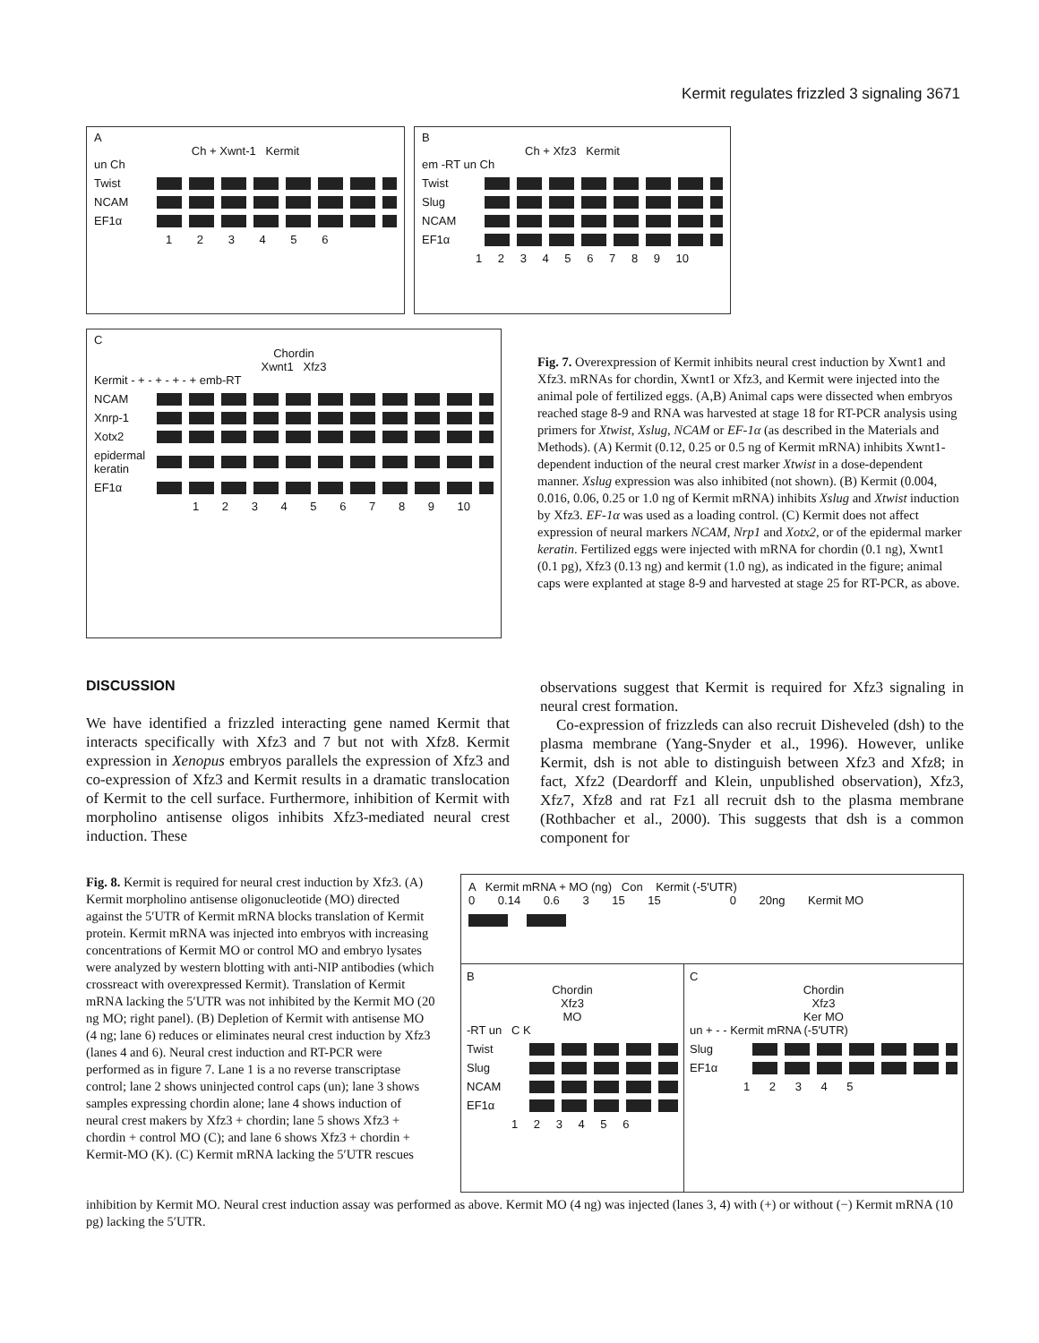Kermit regulates frizzled 3 signaling 3671
A
Ch + Xwnt-1 Kermit
un Ch
Twist
NCAM
EF1α
1 2 3 4 5 6
B
Ch + Xfz3 Kermit
em -RT un Ch
Twist
Slug
NCAM
EF1α
1 2 3 4 5 6 7 8 9 10
C
Chordin
Xwnt1 Xfz3
Kermit - + - + - + - + emb-RT
NCAM
Xnrp-1
Xotx2
epidermal keratin
EF1α
1 2 3 4 5 6 7 8 9 10
Fig. 7. Overexpression of Kermit inhibits neural crest induction by Xwnt1 and Xfz3. mRNAs for chordin, Xwnt1 or Xfz3, and Kermit were injected into the animal pole of fertilized eggs. (A,B) Animal caps were dissected when embryos reached stage 8-9 and RNA was harvested at stage 18 for RT-PCR analysis using primers for Xtwist, Xslug, NCAM or EF-1α (as described in the Materials and Methods). (A) Kermit (0.12, 0.25 or 0.5 ng of Kermit mRNA) inhibits Xwnt1-dependent induction of the neural crest marker Xtwist in a dose-dependent manner. Xslug expression was also inhibited (not shown). (B) Kermit (0.004, 0.016, 0.06, 0.25 or 1.0 ng of Kermit mRNA) inhibits Xslug and Xtwist induction by Xfz3. EF-1α was used as a loading control. (C) Kermit does not affect expression of neural markers NCAM, Nrp1 and Xotx2, or of the epidermal marker keratin. Fertilized eggs were injected with mRNA for chordin (0.1 ng), Xwnt1 (0.1 pg), Xfz3 (0.13 ng) and kermit (1.0 ng), as indicated in the figure; animal caps were explanted at stage 8-9 and harvested at stage 25 for RT-PCR, as above.
DISCUSSION
We have identified a frizzled interacting gene named Kermit that interacts specifically with Xfz3 and 7 but not with Xfz8. Kermit expression in Xenopus embryos parallels the expression of Xfz3 and co-expression of Xfz3 and Kermit results in a dramatic translocation of Kermit to the cell surface. Furthermore, inhibition of Kermit with morpholino antisense oligos inhibits Xfz3-mediated neural crest induction. These
observations suggest that Kermit is required for Xfz3 signaling in neural crest formation.
Co-expression of frizzleds can also recruit Disheveled (dsh) to the plasma membrane (Yang-Snyder et al., 1996). However, unlike Kermit, dsh is not able to distinguish between Xfz3 and Xfz8; in fact, Xfz2 (Deardorff and Klein, unpublished observation), Xfz3, Xfz7, Xfz8 and rat Fz1 all recruit dsh to the plasma membrane (Rothbacher et al., 2000). This suggests that dsh is a common component for
Fig. 8. Kermit is required for neural crest induction by Xfz3. (A) Kermit morpholino antisense oligonucleotide (MO) directed against the 5′UTR of Kermit mRNA blocks translation of Kermit protein. Kermit mRNA was injected into embryos with increasing concentrations of Kermit MO or control MO and embryo lysates were analyzed by western blotting with anti-NIP antibodies (which crossreact with overexpressed Kermit). Translation of Kermit mRNA lacking the 5′UTR was not inhibited by the Kermit MO (20 ng MO; right panel). (B) Depletion of Kermit with antisense MO (4 ng; lane 6) reduces or eliminates neural crest induction by Xfz3 (lanes 4 and 6). Neural crest induction and RT-PCR were performed as in figure 7. Lane 1 is a no reverse transcriptase control; lane 2 shows uninjected control caps (un); lane 3 shows samples expressing chordin alone; lane 4 shows induction of neural crest makers by Xfz3 + chordin; lane 5 shows Xfz3 + chordin + control MO (C); and lane 6 shows Xfz3 + chordin + Kermit-MO (K). (C) Kermit mRNA lacking the 5′UTR rescues
A Kermit mRNA + MO (ng) Con Kermit (-5'UTR)
0 0.14 0.6 3 15 15 0 20ng Kermit MO
B
Chordin
Xfz3
MO
-RT un C K
Twist
Slug
NCAM
EF1α
1 2 3 4 5 6
C
Chordin
Xfz3
Ker MO
un + - - Kermit mRNA (-5'UTR)
Slug
EF1α
1 2 3 4 5
inhibition by Kermit MO. Neural crest induction assay was performed as above. Kermit MO (4 ng) was injected (lanes 3, 4) with (+) or without (−) Kermit mRNA (10 pg) lacking the 5′UTR.